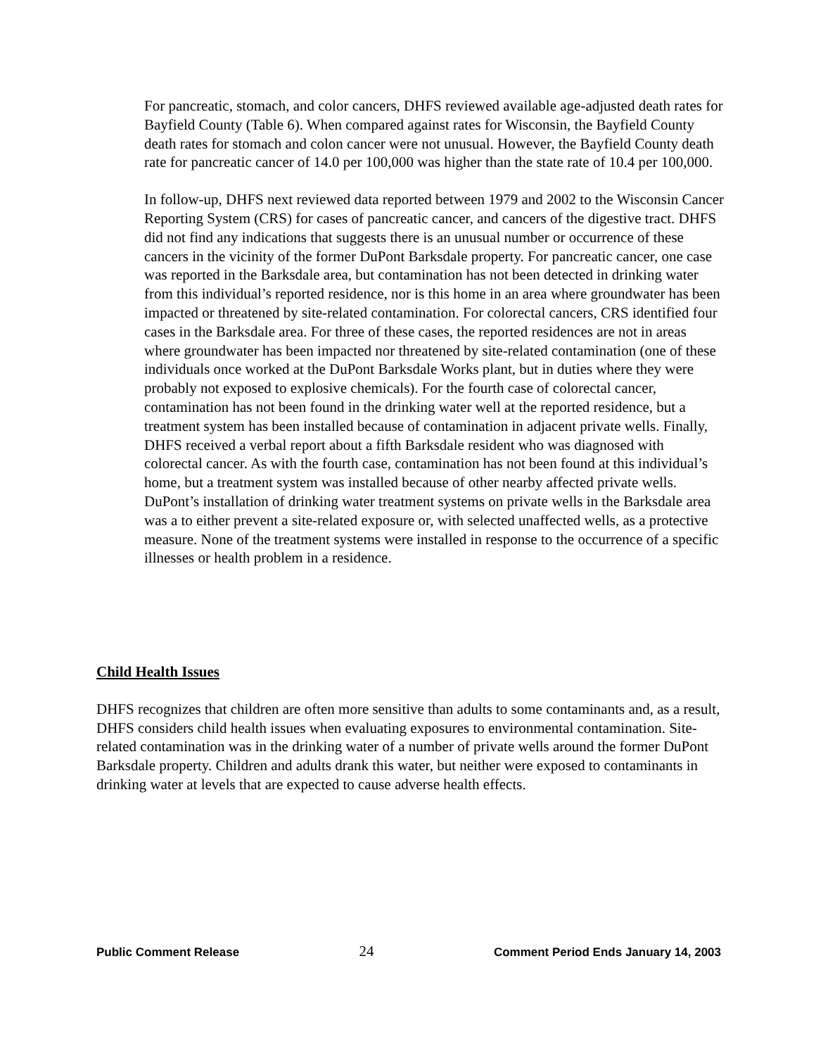For pancreatic, stomach, and color cancers, DHFS reviewed available age-adjusted death rates for Bayfield County (Table 6). When compared against rates for Wisconsin, the Bayfield County death rates for stomach and colon cancer were not unusual. However, the Bayfield County death rate for pancreatic cancer of 14.0 per 100,000 was higher than the state rate of 10.4 per 100,000.
In follow-up, DHFS next reviewed data reported between 1979 and 2002 to the Wisconsin Cancer Reporting System (CRS) for cases of pancreatic cancer, and cancers of the digestive tract. DHFS did not find any indications that suggests there is an unusual number or occurrence of these cancers in the vicinity of the former DuPont Barksdale property. For pancreatic cancer, one case was reported in the Barksdale area, but contamination has not been detected in drinking water from this individual’s reported residence, nor is this home in an area where groundwater has been impacted or threatened by site-related contamination. For colorectal cancers, CRS identified four cases in the Barksdale area. For three of these cases, the reported residences are not in areas where groundwater has been impacted nor threatened by site-related contamination (one of these individuals once worked at the DuPont Barksdale Works plant, but in duties where they were probably not exposed to explosive chemicals). For the fourth case of colorectal cancer, contamination has not been found in the drinking water well at the reported residence, but a treatment system has been installed because of contamination in adjacent private wells. Finally, DHFS received a verbal report about a fifth Barksdale resident who was diagnosed with colorectal cancer. As with the fourth case, contamination has not been found at this individual’s home, but a treatment system was installed because of other nearby affected private wells. DuPont’s installation of drinking water treatment systems on private wells in the Barksdale area was a to either prevent a site-related exposure or, with selected unaffected wells, as a protective measure. None of the treatment systems were installed in response to the occurrence of a specific illnesses or health problem in a residence.
Child Health Issues
DHFS recognizes that children are often more sensitive than adults to some contaminants and, as a result, DHFS considers child health issues when evaluating exposures to environmental contamination. Site-related contamination was in the drinking water of a number of private wells around the former DuPont Barksdale property. Children and adults drank this water, but neither were exposed to contaminants in drinking water at levels that are expected to cause adverse health effects.
Public Comment Release 24 Comment Period Ends January 14, 2003